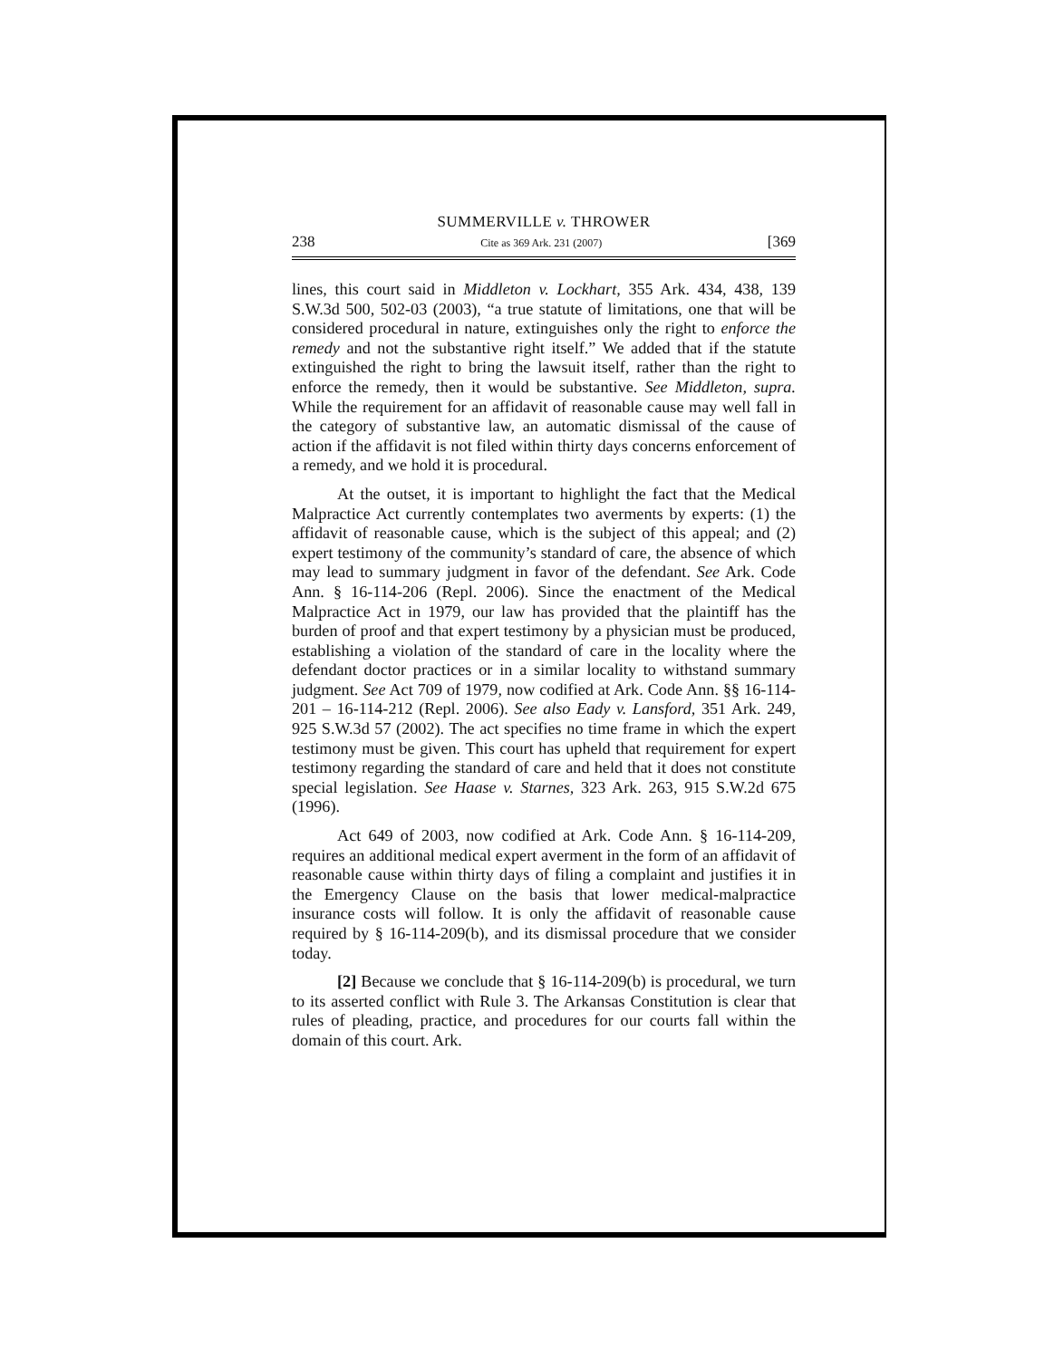SUMMERVILLE v. THROWER
238 Cite as 369 Ark. 231 (2007) [369
lines, this court said in Middleton v. Lockhart, 355 Ark. 434, 438, 139 S.W.3d 500, 502-03 (2003), “a true statute of limitations, one that will be considered procedural in nature, extinguishes only the right to enforce the remedy and not the substantive right itself.” We added that if the statute extinguished the right to bring the lawsuit itself, rather than the right to enforce the remedy, then it would be substantive. See Middleton, supra. While the requirement for an affidavit of reasonable cause may well fall in the category of substantive law, an automatic dismissal of the cause of action if the affidavit is not filed within thirty days concerns enforcement of a remedy, and we hold it is procedural.
At the outset, it is important to highlight the fact that the Medical Malpractice Act currently contemplates two averments by experts: (1) the affidavit of reasonable cause, which is the subject of this appeal; and (2) expert testimony of the community’s standard of care, the absence of which may lead to summary judgment in favor of the defendant. See Ark. Code Ann. § 16-114-206 (Repl. 2006). Since the enactment of the Medical Malpractice Act in 1979, our law has provided that the plaintiff has the burden of proof and that expert testimony by a physician must be produced, establishing a violation of the standard of care in the locality where the defendant doctor practices or in a similar locality to withstand summary judgment. See Act 709 of 1979, now codified at Ark. Code Ann. §§ 16-114-201 – 16-114-212 (Repl. 2006). See also Eady v. Lansford, 351 Ark. 249, 925 S.W.3d 57 (2002). The act specifies no time frame in which the expert testimony must be given. This court has upheld that requirement for expert testimony regarding the standard of care and held that it does not constitute special legislation. See Haase v. Starnes, 323 Ark. 263, 915 S.W.2d 675 (1996).
Act 649 of 2003, now codified at Ark. Code Ann. § 16-114-209, requires an additional medical expert averment in the form of an affidavit of reasonable cause within thirty days of filing a complaint and justifies it in the Emergency Clause on the basis that lower medical-malpractice insurance costs will follow. It is only the affidavit of reasonable cause required by § 16-114-209(b), and its dismissal procedure that we consider today.
[2] Because we conclude that § 16-114-209(b) is procedural, we turn to its asserted conflict with Rule 3. The Arkansas Constitution is clear that rules of pleading, practice, and procedures for our courts fall within the domain of this court. Ark.